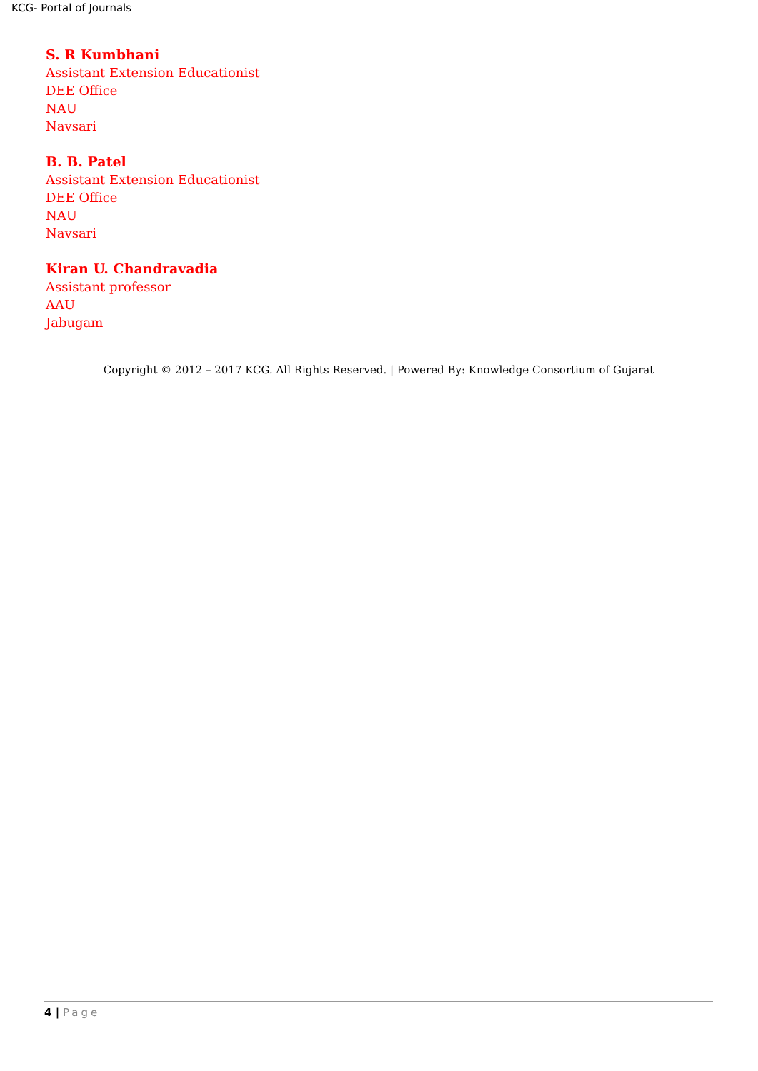KCG- Portal of Journals
S. R Kumbhani
Assistant Extension Educationist
DEE Office
NAU
Navsari
B. B. Patel
Assistant Extension Educationist
DEE Office
NAU
Navsari
Kiran U. Chandravadia
Assistant professor
AAU
Jabugam
Copyright © 2012 – 2017 KCG. All Rights Reserved. | Powered By: Knowledge Consortium of Gujarat
4 | Page